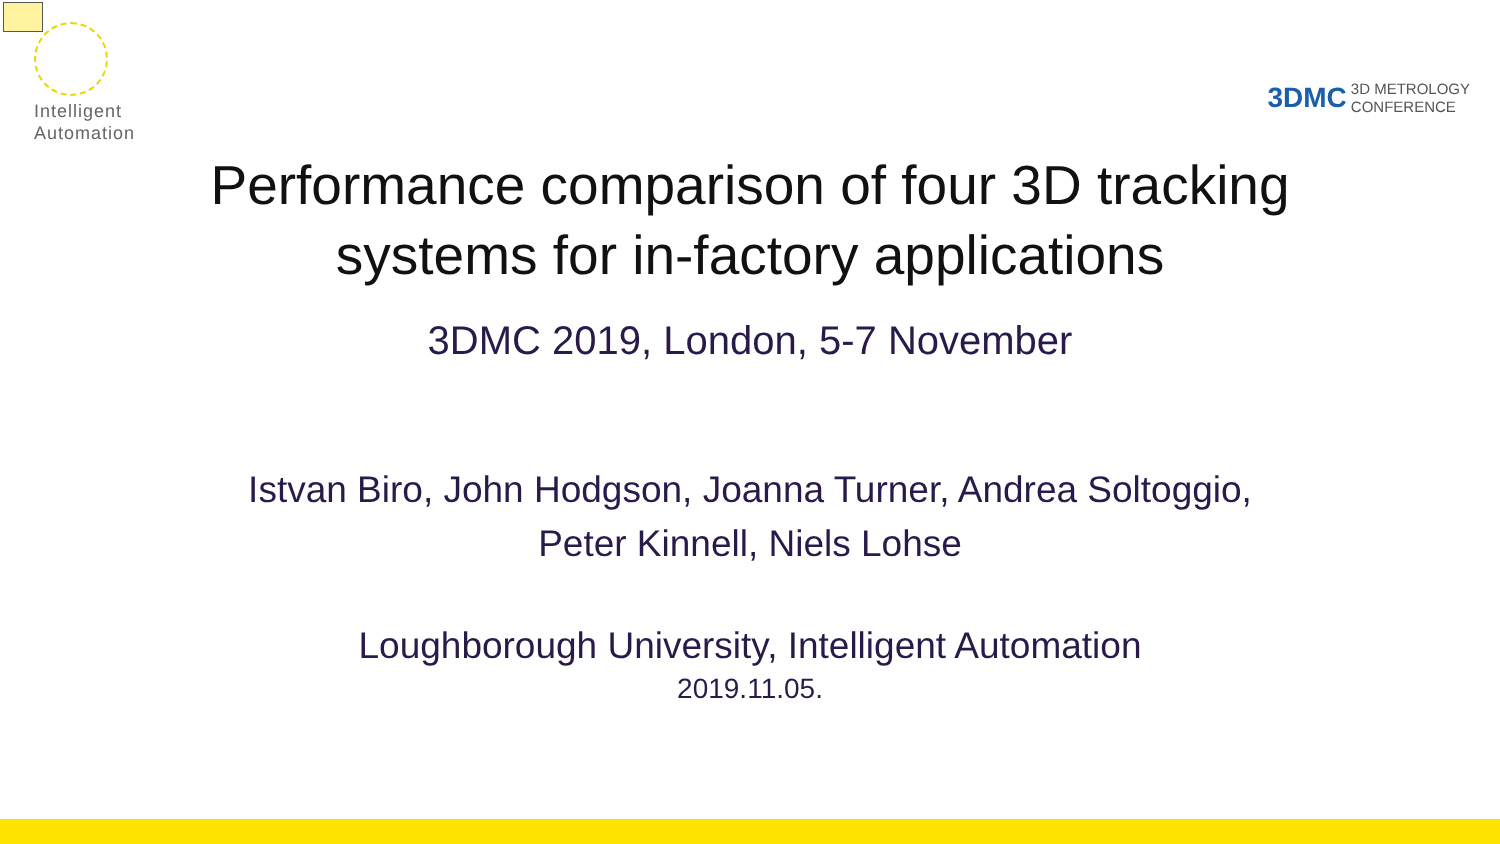Intelligent
Automation
3DMC 3D METROLOGY
CONFERENCE
Performance comparison of four 3D tracking
systems for in-factory applications
3DMC 2019, London, 5-7 November
Istvan Biro, John Hodgson, Joanna Turner, Andrea Soltoggio,
Peter Kinnell, Niels Lohse
Loughborough University, Intelligent Automation
2019.11.05.